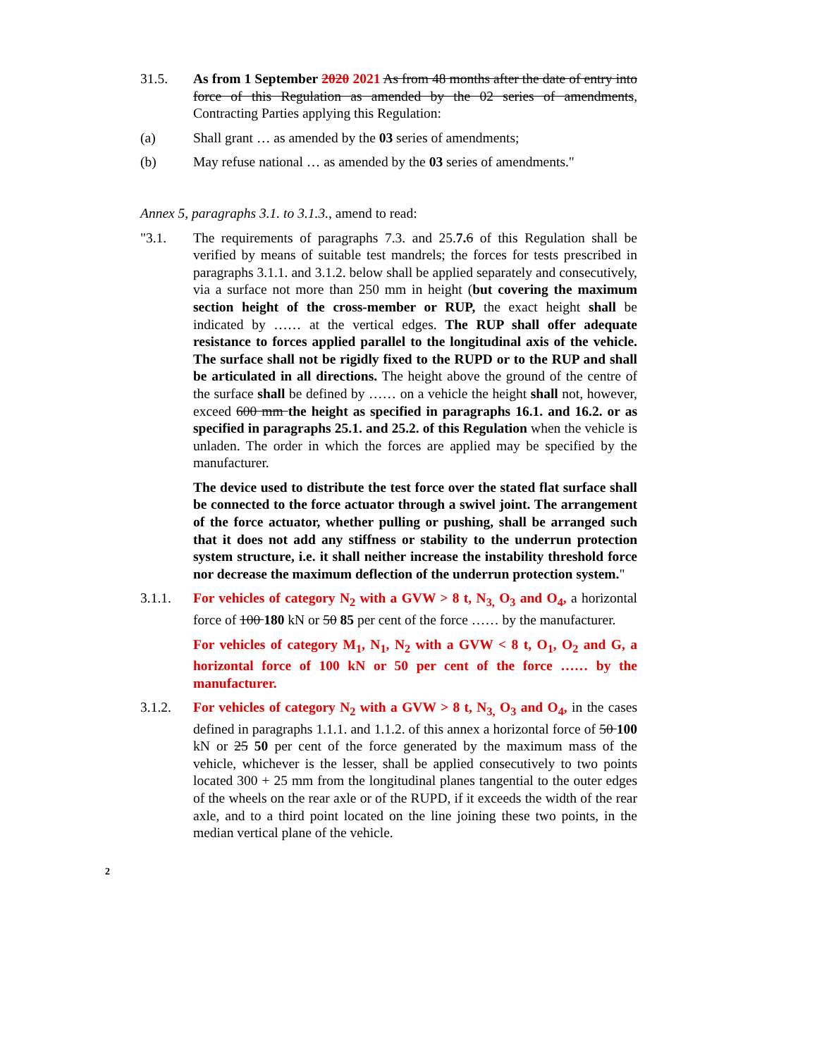31.5. As from 1 September 2020 2021 As from 48 months after the date of entry into force of this Regulation as amended by the 02 series of amendments, Contracting Parties applying this Regulation:
(a) Shall grant … as amended by the 03 series of amendments;
(b) May refuse national … as amended by the 03 series of amendments."
Annex 5, paragraphs 3.1. to 3.1.3., amend to read:
"3.1. The requirements of paragraphs 7.3. and 25.7. 6 of this Regulation shall be verified by means of suitable test mandrels; the forces for tests prescribed in paragraphs 3.1.1. and 3.1.2. below shall be applied separately and consecutively, via a surface not more than 250 mm in height (but covering the maximum section height of the cross-member or RUP, the exact height shall be indicated by …… at the vertical edges. The RUP shall offer adequate resistance to forces applied parallel to the longitudinal axis of the vehicle. The surface shall not be rigidly fixed to the RUPD or to the RUP and shall be articulated in all directions. The height above the ground of the centre of the surface shall be defined by …… on a vehicle the height shall not, however, exceed 600 mm the height as specified in paragraphs 16.1. and 16.2. or as specified in paragraphs 25.1. and 25.2. of this Regulation when the vehicle is unladen. The order in which the forces are applied may be specified by the manufacturer.
The device used to distribute the test force over the stated flat surface shall be connected to the force actuator through a swivel joint. The arrangement of the force actuator, whether pulling or pushing, shall be arranged such that it does not add any stiffness or stability to the underrun protection system structure, i.e. it shall neither increase the instability threshold force nor decrease the maximum deflection of the underrun protection system."
3.1.1. For vehicles of category N<sub>2</sub> with a GVW > 8 t, N<sub>3,</sub> O<sub>3</sub> and O<sub>4</sub>, a horizontal force of 100 180 kN or 50 85 per cent of the force …… by the manufacturer.
For vehicles of category M<sub>1</sub>, N<sub>1</sub>, N<sub>2</sub> with a GVW < 8 t, O<sub>1</sub>, O<sub>2</sub> and G, a horizontal force of 100 kN or 50 per cent of the force …… by the manufacturer.
3.1.2. For vehicles of category N<sub>2</sub> with a GVW > 8 t, N<sub>3,</sub> O<sub>3</sub> and O<sub>4</sub>, in the cases defined in paragraphs 1.1.1. and 1.1.2. of this annex a horizontal force of 50 100 kN or 25 50 per cent of the force generated by the maximum mass of the vehicle, whichever is the lesser, shall be applied consecutively to two points located 300 + 25 mm from the longitudinal planes tangential to the outer edges of the wheels on the rear axle or of the RUPD, if it exceeds the width of the rear axle, and to a third point located on the line joining these two points, in the median vertical plane of the vehicle.
2